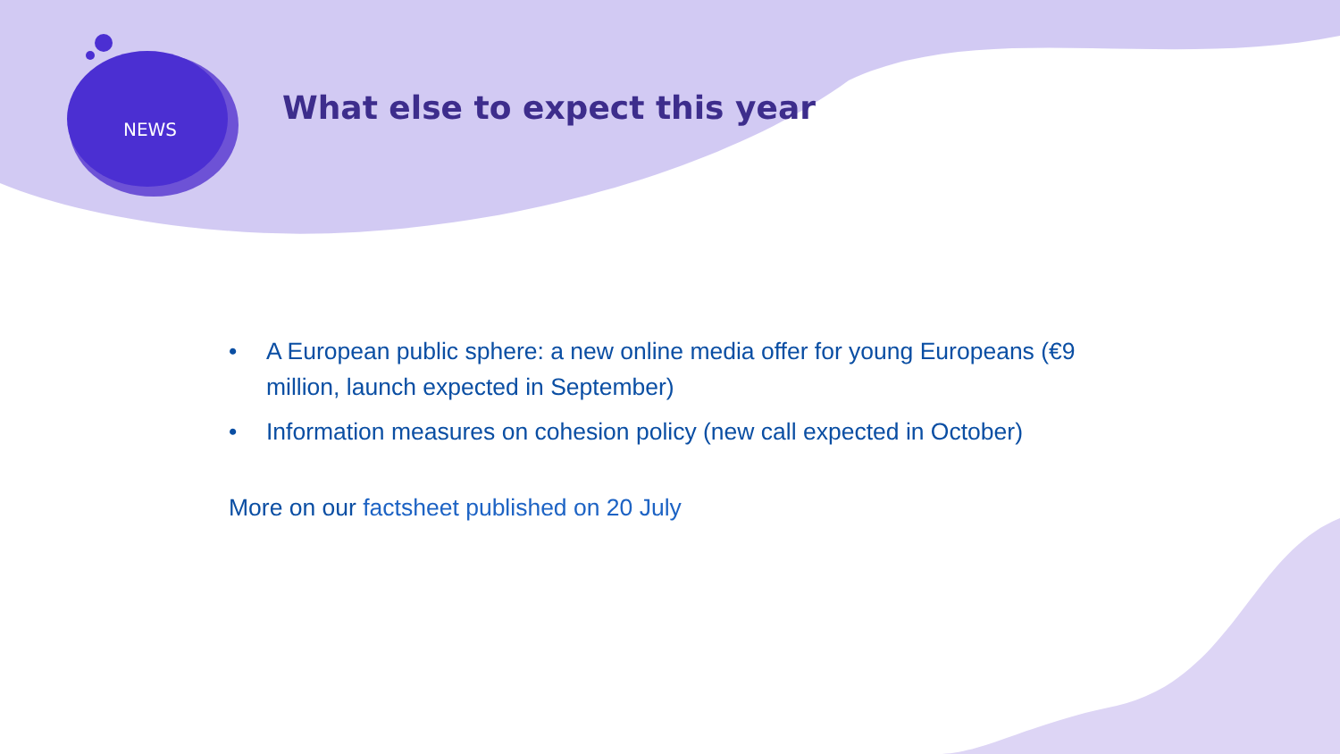NEWS
What else to expect this year
• A European public sphere: a new online media offer for young Europeans (€9 million, launch expected in September)
• Information measures on cohesion policy (new call expected in October)
More on our factsheet published on 20 July